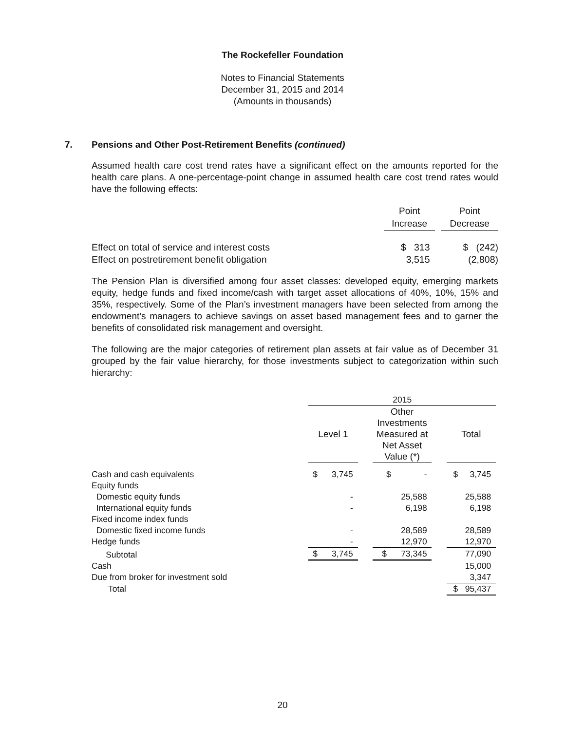The Rockefeller Foundation
Notes to Financial Statements
December 31, 2015 and 2014
(Amounts in thousands)
7. Pensions and Other Post-Retirement Benefits (continued)
Assumed health care cost trend rates have a significant effect on the amounts reported for the health care plans. A one-percentage-point change in assumed health care cost trend rates would have the following effects:
| | Point | | Point |
| | Increase | | Decrease |
| Effect on total of service and interest costs | $ 313 | | $ (242) |
| Effect on postretirement benefit obligation | 3,515 | | (2,808) |
The Pension Plan is diversified among four asset classes: developed equity, emerging markets equity, hedge funds and fixed income/cash with target asset allocations of 40%, 10%, 15% and 35%, respectively. Some of the Plan’s investment managers have been selected from among the endowment’s managers to achieve savings on asset based management fees and to garner the benefits of consolidated risk management and oversight.
The following are the major categories of retirement plan assets at fair value as of December 31 grouped by the fair value hierarchy, for those investments subject to categorization within such hierarchy:
| | 2015 | | | | |
| | Level 1 | | Other Investments Measured at Net Asset Value (*) | | Total |
| Cash and cash equivalents | $ 3,745 | | $ - | | $ 3,745 |
| Equity funds | | | | | |
| Domestic equity funds | - | | 25,588 | | 25,588 |
| International equity funds | - | | 6,198 | | 6,198 |
| Fixed income index funds | | | | | |
| Domestic fixed income funds | - | | 28,589 | | 28,589 |
| Hedge funds | - | | 12,970 | | 12,970 |
| Subtotal | $ 3,745 | | $ 73,345 | | 77,090 |
| Cash | | | | | 15,000 |
| Due from broker for investment sold | | | | | 3,347 |
| Total | | | | | $ 95,437 |
20